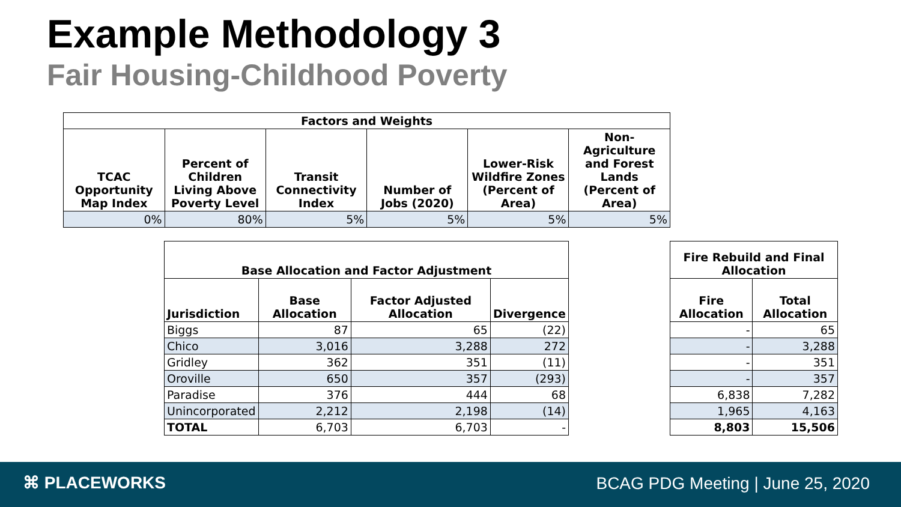Example Methodology 3
Fair Housing-Childhood Poverty
| Factors and Weights | | | | | |
| --- | --- | --- | --- | --- | --- |
| TCAC Opportunity Map Index | Percent of Children Living Above Poverty Level | Transit Connectivity Index | Number of Jobs (2020) | Lower-Risk Wildfire Zones (Percent of Area) | Non-Agriculture and Forest Lands (Percent of Area) |
| 0% | 80% | 5% | 5% | 5% | 5% |
| Base Allocation and Factor Adjustment | | | |
| --- | --- | --- | --- |
| Jurisdiction | Base Allocation | Factor Adjusted Allocation | Divergence |
| Biggs | 87 | 65 | (22) |
| Chico | 3,016 | 3,288 | 272 |
| Gridley | 362 | 351 | (11) |
| Oroville | 650 | 357 | (293) |
| Paradise | 376 | 444 | 68 |
| Unincorporated | 2,212 | 2,198 | (14) |
| TOTAL | 6,703 | 6,703 | - |
| Fire Rebuild and Final Allocation | |
| --- | --- |
| Fire Allocation | Total Allocation |
| - | 65 |
| - | 3,288 |
| - | 351 |
| - | 357 |
| 6,838 | 7,282 |
| 1,965 | 4,163 |
| 8,803 | 15,506 |
⌘ PLACEWORKS
BCAG PDG Meeting | June 25, 2020